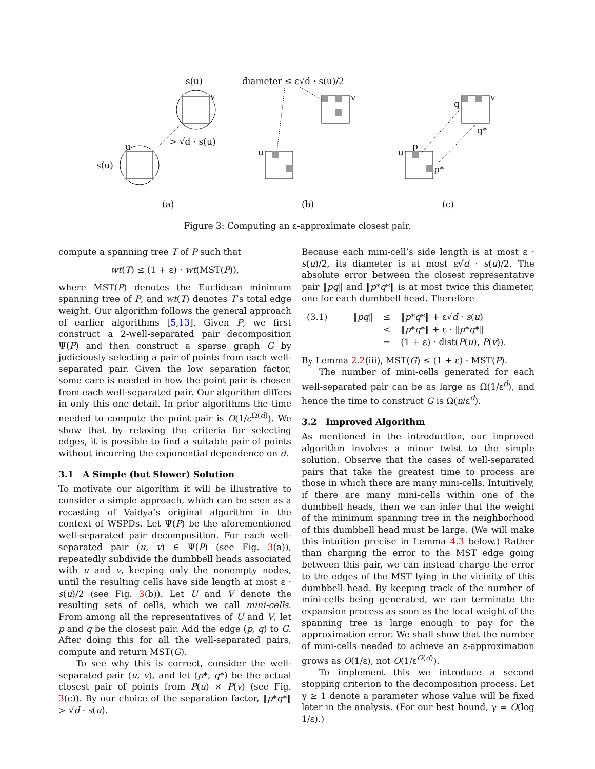s(u)
v
u
s(u)
> √d · s(u)
diameter ≤ ε√d · s(u)/2
v
u
v
q
q*
p
u
p*
(a) (b) (c)
Figure 3: Computing an ε-approximate closest pair.
compute a spanning tree T of P such that
wt(T) ≤ (1 + ε) · wt(MST(P)),
where MST(P) denotes the Euclidean minimum spanning tree of P, and wt(T) denotes T’s total edge weight. Our algorithm follows the general approach of earlier algorithms [5,13]. Given P, we first construct a 2-well-separated pair decomposition Ψ(P) and then construct a sparse graph G by judiciously selecting a pair of points from each well-separated pair. Given the low separation factor, some care is needed in how the point pair is chosen from each well-separated pair. Our algorithm differs in only this one detail. In prior algorithms the time needed to compute the point pair is O(1/ε<sup>Ω(d)</sup>). We show that by relaxing the criteria for selecting edges, it is possible to find a suitable pair of points without incurring the exponential dependence on d.
3.1 A Simple (but Slower) Solution
To motivate our algorithm it will be illustrative to consider a simple approach, which can be seen as a recasting of Vaidya’s original algorithm in the context of WSPDs. Let Ψ(P) be the aforementioned well-separated pair decomposition. For each well-separated pair (u, v) ∈ Ψ(P) (see Fig. 3(a)), repeatedly subdivide the dumbbell heads associated with u and v, keeping only the nonempty nodes, until the resulting cells have side length at most ε · s(u)/2 (see Fig. 3(b)). Let U and V denote the resulting sets of cells, which we call mini-cells. From among all the representatives of U and V, let p and q be the closest pair. Add the edge (p, q) to G. After doing this for all the well-separated pairs, compute and return MST(G).
To see why this is correct, consider the well-separated pair (u, v), and let (p*, q*) be the actual closest pair of points from P(u) × P(v) (see Fig. 3(c)). By our choice of the separation factor, ‖p*q*‖ > √d · s(u).
Because each mini-cell’s side length is at most ε · s(u)/2, its diameter is at most ε√d · s(u)/2. The absolute error between the closest representative pair ‖pq‖ and ‖p*q*‖ is at most twice this diameter, one for each dumbbell head. Therefore
| (3.1) | ‖ pq ‖ | ≤ | ‖ p * q *‖ + ε√ d · s ( u ) |
| | | < | ‖ p * q *‖ + ε · ‖ p * q *‖ |
| | | = | (1 + ε) · dist( P ( u ), P ( v )). |
By Lemma 2.2(iii), MST(G) ≤ (1 + ε) · MST(P).
The number of mini-cells generated for each well-separated pair can be as large as Ω(1/ε<sup>d</sup>), and hence the time to construct G is Ω(n/ε<sup>d</sup>).
3.2 Improved Algorithm
As mentioned in the introduction, our improved algorithm involves a minor twist to the simple solution. Observe that the cases of well-separated pairs that take the greatest time to process are those in which there are many mini-cells. Intuitively, if there are many mini-cells within one of the dumbbell heads, then we can infer that the weight of the minimum spanning tree in the neighborhood of this dumbbell head must be large. (We will make this intuition precise in Lemma 4.3 below.) Rather than charging the error to the MST edge going between this pair, we can instead charge the error to the edges of the MST lying in the vicinity of this dumbbell head. By keeping track of the number of mini-cells being generated, we can terminate the expansion process as soon as the local weight of the spanning tree is large enough to pay for the approximation error. We shall show that the number of mini-cells needed to achieve an ε-approximation grows as O(1/ε), not O(1/ε<sup>O(d)</sup>).
To implement this we introduce a second stopping criterion to the decomposition process. Let γ ≥ 1 denote a parameter whose value will be fixed later in the analysis. (For our best bound, γ = O(log 1/ε).)